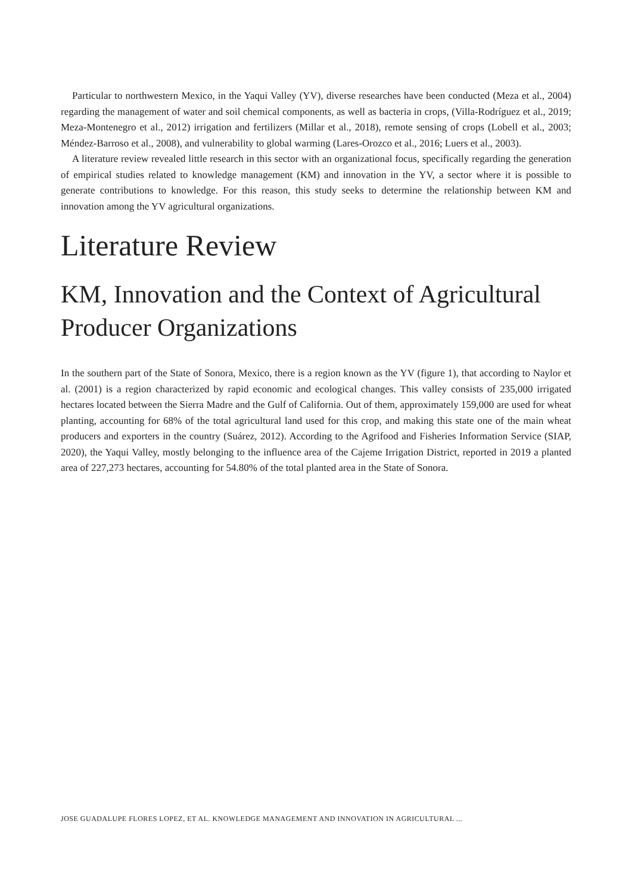Particular to northwestern Mexico, in the Yaqui Valley (YV), diverse researches have been conducted (Meza et al., 2004) regarding the management of water and soil chemical components, as well as bacteria in crops, (Villa-Rodríguez et al., 2019; Meza-Montenegro et al., 2012) irrigation and fertilizers (Millar et al., 2018), remote sensing of crops (Lobell et al., 2003; Méndez-Barroso et al., 2008), and vulnerability to global warming (Lares-Orozco et al., 2016; Luers et al., 2003).
A literature review revealed little research in this sector with an organizational focus, specifically regarding the generation of empirical studies related to knowledge management (KM) and innovation in the YV, a sector where it is possible to generate contributions to knowledge. For this reason, this study seeks to determine the relationship between KM and innovation among the YV agricultural organizations.
Literature Review
KM, Innovation and the Context of Agricultural Producer Organizations
In the southern part of the State of Sonora, Mexico, there is a region known as the YV (figure 1), that according to Naylor et al. (2001) is a region characterized by rapid economic and ecological changes. This valley consists of 235,000 irrigated hectares located between the Sierra Madre and the Gulf of California. Out of them, approximately 159,000 are used for wheat planting, accounting for 68% of the total agricultural land used for this crop, and making this state one of the main wheat producers and exporters in the country (Suárez, 2012). According to the Agrifood and Fisheries Information Service (SIAP, 2020), the Yaqui Valley, mostly belonging to the influence area of the Cajeme Irrigation District, reported in 2019 a planted area of 227,273 hectares, accounting for 54.80% of the total planted area in the State of Sonora.
JOSE GUADALUPE FLORES LOPEZ, ET AL. KNOWLEDGE MANAGEMENT AND INNOVATION IN AGRICULTURAL ...